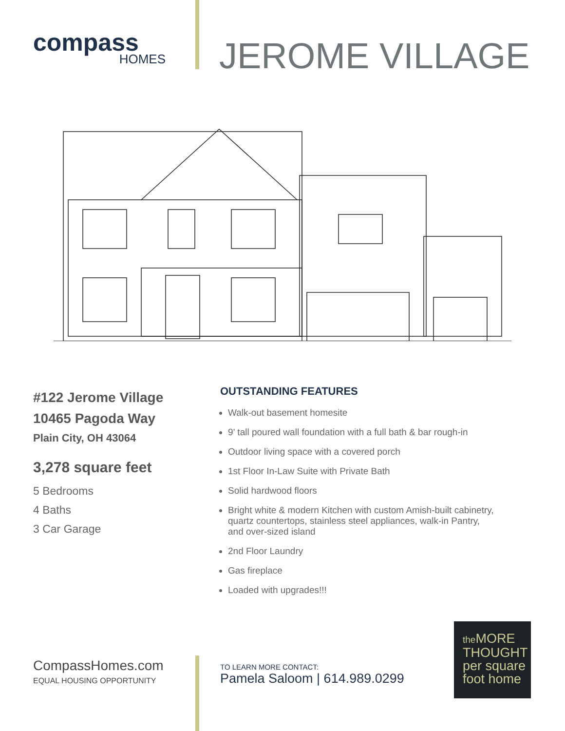compass
HOMES
JEROME VILLAGE
#122 Jerome Village
10465 Pagoda Way
Plain City, OH 43064
3,278 square feet
5 Bedrooms
4 Baths
3 Car Garage
OUTSTANDING FEATURES
Walk-out basement homesite
9’ tall poured wall foundation with a full bath & bar rough-in
Outdoor living space with a covered porch
1st Floor In-Law Suite with Private Bath
Solid hardwood floors
Bright white & modern Kitchen with custom Amish-built cabinetry,
quartz countertops, stainless steel appliances, walk-in Pantry,
and over-sized island
2nd Floor Laundry
Gas fireplace
Loaded with upgrades!!!
CompassHomes.com
EQUAL HOUSING OPPORTUNITY
TO LEARN MORE CONTACT:
Pamela Saloom | 614.989.0299
the MORE
THOUGHT
per square
foot home